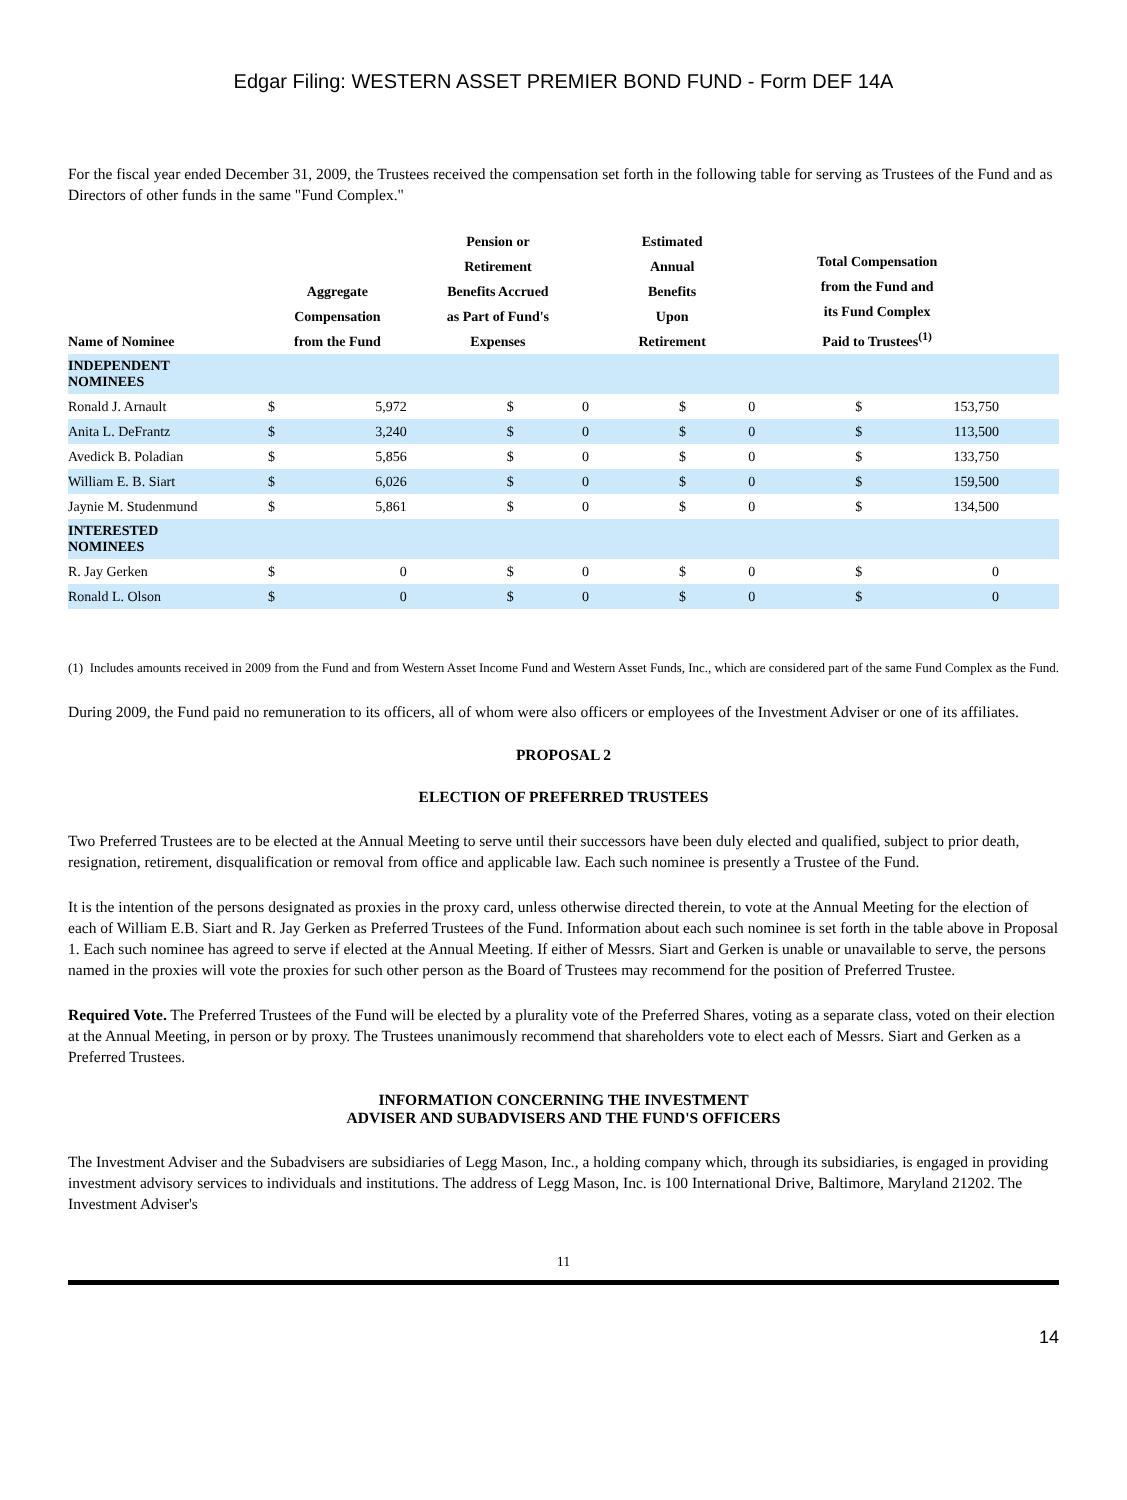Edgar Filing: WESTERN ASSET PREMIER BOND FUND - Form DEF 14A
For the fiscal year ended December 31, 2009, the Trustees received the compensation set forth in the following table for serving as Trustees of the Fund and as Directors of other funds in the same "Fund Complex."
| Name of Nominee | Aggregate Compensation from the Fund | | Pension or Retirement Benefits Accrued as Part of Fund's Expenses | | Estimated Annual Benefits Upon Retirement | | Total Compensation from the Fund and its Fund Complex Paid to Trustees<sup>(1)</sup> | | |
| --- | --- | --- | --- | --- | --- | --- | --- | --- | --- |
| INDEPENDENT NOMINEES | | | | | | | | | |
| Ronald J. Arnault | $ | 5,972 | $ | 0 | $ | 0 | $ | 153,750 | |
| Anita L. DeFrantz | $ | 3,240 | $ | 0 | $ | 0 | $ | 113,500 | |
| Avedick B. Poladian | $ | 5,856 | $ | 0 | $ | 0 | $ | 133,750 | |
| William E. B. Siart | $ | 6,026 | $ | 0 | $ | 0 | $ | 159,500 | |
| Jaynie M. Studenmund | $ | 5,861 | $ | 0 | $ | 0 | $ | 134,500 | |
| INTERESTED NOMINEES | | | | | | | | | |
| R. Jay Gerken | $ | 0 | $ | 0 | $ | 0 | $ | 0 | |
| Ronald L. Olson | $ | 0 | $ | 0 | $ | 0 | $ | 0 | |
(1) Includes amounts received in 2009 from the Fund and from Western Asset Income Fund and Western Asset Funds, Inc., which are considered part of the same Fund Complex as the Fund.
During 2009, the Fund paid no remuneration to its officers, all of whom were also officers or employees of the Investment Adviser or one of its affiliates.
PROPOSAL 2
ELECTION OF PREFERRED TRUSTEES
Two Preferred Trustees are to be elected at the Annual Meeting to serve until their successors have been duly elected and qualified, subject to prior death, resignation, retirement, disqualification or removal from office and applicable law. Each such nominee is presently a Trustee of the Fund.
It is the intention of the persons designated as proxies in the proxy card, unless otherwise directed therein, to vote at the Annual Meeting for the election of each of William E.B. Siart and R. Jay Gerken as Preferred Trustees of the Fund. Information about each such nominee is set forth in the table above in Proposal 1. Each such nominee has agreed to serve if elected at the Annual Meeting. If either of Messrs. Siart and Gerken is unable or unavailable to serve, the persons named in the proxies will vote the proxies for such other person as the Board of Trustees may recommend for the position of Preferred Trustee.
Required Vote. The Preferred Trustees of the Fund will be elected by a plurality vote of the Preferred Shares, voting as a separate class, voted on their election at the Annual Meeting, in person or by proxy. The Trustees unanimously recommend that shareholders vote to elect each of Messrs. Siart and Gerken as a Preferred Trustees.
INFORMATION CONCERNING THE INVESTMENT
ADVISER AND SUBADVISERS AND THE FUND'S OFFICERS
The Investment Adviser and the Subadvisers are subsidiaries of Legg Mason, Inc., a holding company which, through its subsidiaries, is engaged in providing investment advisory services to individuals and institutions. The address of Legg Mason, Inc. is 100 International Drive, Baltimore, Maryland 21202. The Investment Adviser's
11
14